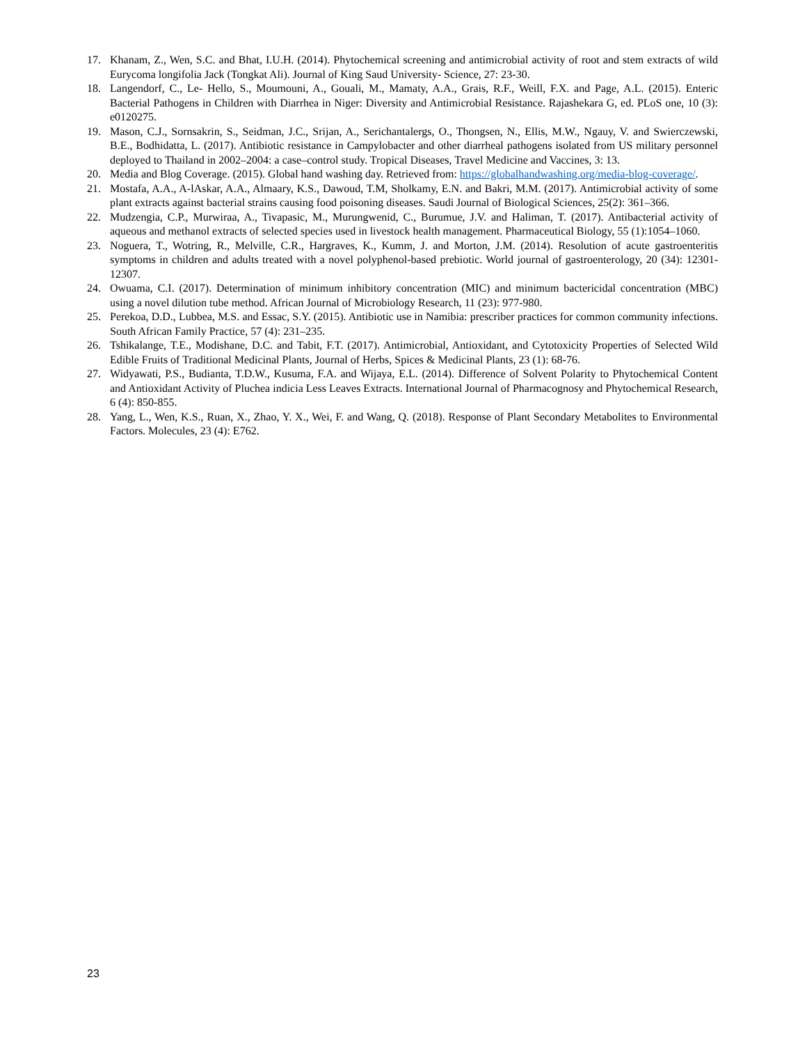17. Khanam, Z., Wen, S.C. and Bhat, I.U.H. (2014). Phytochemical screening and antimicrobial activity of root and stem extracts of wild Eurycoma longifolia Jack (Tongkat Ali). Journal of King Saud University- Science, 27: 23-30.
18. Langendorf, C., Le- Hello, S., Moumouni, A., Gouali, M., Mamaty, A.A., Grais, R.F., Weill, F.X. and Page, A.L. (2015). Enteric Bacterial Pathogens in Children with Diarrhea in Niger: Diversity and Antimicrobial Resistance. Rajashekara G, ed. PLoS one, 10 (3): e0120275.
19. Mason, C.J., Sornsakrin, S., Seidman, J.C., Srijan, A., Serichantalergs, O., Thongsen, N., Ellis, M.W., Ngauy, V. and Swierczewski, B.E., Bodhidatta, L. (2017). Antibiotic resistance in Campylobacter and other diarrheal pathogens isolated from US military personnel deployed to Thailand in 2002–2004: a case–control study. Tropical Diseases, Travel Medicine and Vaccines, 3: 13.
20. Media and Blog Coverage. (2015). Global hand washing day. Retrieved from: https://globalhandwashing.org/media-blog-coverage/.
21. Mostafa, A.A., A-lAskar, A.A., Almaary, K.S., Dawoud, T.M, Sholkamy, E.N. and Bakri, M.M. (2017). Antimicrobial activity of some plant extracts against bacterial strains causing food poisoning diseases. Saudi Journal of Biological Sciences, 25(2): 361–366.
22. Mudzengia, C.P., Murwiraa, A., Tivapasic, M., Murungwenid, C., Burumue, J.V. and Haliman, T. (2017). Antibacterial activity of aqueous and methanol extracts of selected species used in livestock health management. Pharmaceutical Biology, 55 (1):1054–1060.
23. Noguera, T., Wotring, R., Melville, C.R., Hargraves, K., Kumm, J. and Morton, J.M. (2014). Resolution of acute gastroenteritis symptoms in children and adults treated with a novel polyphenol-based prebiotic. World journal of gastroenterology, 20 (34): 12301-12307.
24. Owuama, C.I. (2017). Determination of minimum inhibitory concentration (MIC) and minimum bactericidal concentration (MBC) using a novel dilution tube method. African Journal of Microbiology Research, 11 (23): 977-980.
25. Perekoa, D.D., Lubbea, M.S. and Essac, S.Y. (2015). Antibiotic use in Namibia: prescriber practices for common community infections. South African Family Practice, 57 (4): 231–235.
26. Tshikalange, T.E., Modishane, D.C. and Tabit, F.T. (2017). Antimicrobial, Antioxidant, and Cytotoxicity Properties of Selected Wild Edible Fruits of Traditional Medicinal Plants, Journal of Herbs, Spices & Medicinal Plants, 23 (1): 68-76.
27. Widyawati, P.S., Budianta, T.D.W., Kusuma, F.A. and Wijaya, E.L. (2014). Difference of Solvent Polarity to Phytochemical Content and Antioxidant Activity of Pluchea indicia Less Leaves Extracts. International Journal of Pharmacognosy and Phytochemical Research, 6 (4): 850-855.
28. Yang, L., Wen, K.S., Ruan, X., Zhao, Y. X., Wei, F. and Wang, Q. (2018). Response of Plant Secondary Metabolites to Environmental Factors. Molecules, 23 (4): E762.
23